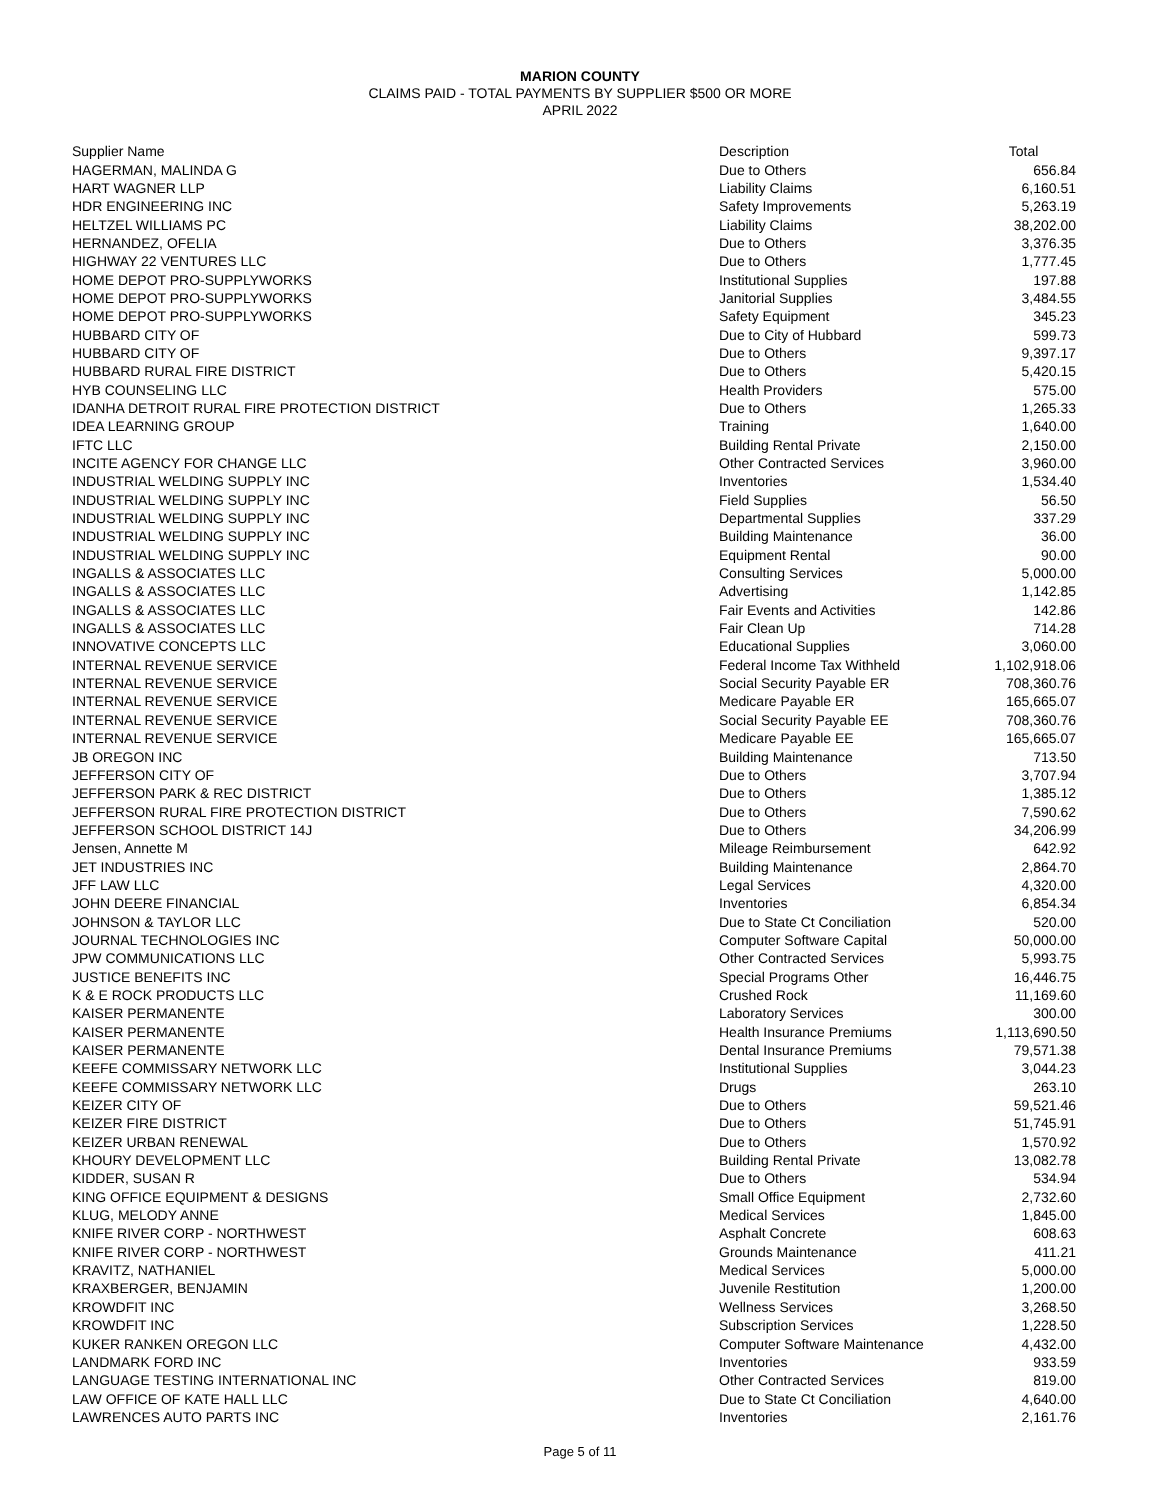MARION COUNTY
CLAIMS PAID - TOTAL PAYMENTS BY SUPPLIER $500 OR MORE
APRIL 2022
| Supplier Name | Description | Total |
| --- | --- | --- |
| HAGERMAN, MALINDA G | Due to Others | 656.84 |
| HART WAGNER LLP | Liability Claims | 6,160.51 |
| HDR ENGINEERING INC | Safety Improvements | 5,263.19 |
| HELTZEL WILLIAMS PC | Liability Claims | 38,202.00 |
| HERNANDEZ, OFELIA | Due to Others | 3,376.35 |
| HIGHWAY 22 VENTURES LLC | Due to Others | 1,777.45 |
| HOME DEPOT PRO-SUPPLYWORKS | Institutional Supplies | 197.88 |
| HOME DEPOT PRO-SUPPLYWORKS | Janitorial Supplies | 3,484.55 |
| HOME DEPOT PRO-SUPPLYWORKS | Safety Equipment | 345.23 |
| HUBBARD CITY OF | Due to City of Hubbard | 599.73 |
| HUBBARD CITY OF | Due to Others | 9,397.17 |
| HUBBARD RURAL FIRE DISTRICT | Due to Others | 5,420.15 |
| HYB COUNSELING LLC | Health Providers | 575.00 |
| IDANHA DETROIT RURAL FIRE PROTECTION DISTRICT | Due to Others | 1,265.33 |
| IDEA LEARNING GROUP | Training | 1,640.00 |
| IFTC LLC | Building Rental Private | 2,150.00 |
| INCITE AGENCY FOR CHANGE LLC | Other Contracted Services | 3,960.00 |
| INDUSTRIAL WELDING SUPPLY INC | Inventories | 1,534.40 |
| INDUSTRIAL WELDING SUPPLY INC | Field Supplies | 56.50 |
| INDUSTRIAL WELDING SUPPLY INC | Departmental Supplies | 337.29 |
| INDUSTRIAL WELDING SUPPLY INC | Building Maintenance | 36.00 |
| INDUSTRIAL WELDING SUPPLY INC | Equipment Rental | 90.00 |
| INGALLS & ASSOCIATES LLC | Consulting Services | 5,000.00 |
| INGALLS & ASSOCIATES LLC | Advertising | 1,142.85 |
| INGALLS & ASSOCIATES LLC | Fair Events and Activities | 142.86 |
| INGALLS & ASSOCIATES LLC | Fair Clean Up | 714.28 |
| INNOVATIVE CONCEPTS LLC | Educational Supplies | 3,060.00 |
| INTERNAL REVENUE SERVICE | Federal Income Tax Withheld | 1,102,918.06 |
| INTERNAL REVENUE SERVICE | Social Security Payable ER | 708,360.76 |
| INTERNAL REVENUE SERVICE | Medicare Payable ER | 165,665.07 |
| INTERNAL REVENUE SERVICE | Social Security Payable EE | 708,360.76 |
| INTERNAL REVENUE SERVICE | Medicare Payable EE | 165,665.07 |
| JB OREGON INC | Building Maintenance | 713.50 |
| JEFFERSON CITY OF | Due to Others | 3,707.94 |
| JEFFERSON PARK & REC DISTRICT | Due to Others | 1,385.12 |
| JEFFERSON RURAL FIRE PROTECTION DISTRICT | Due to Others | 7,590.62 |
| JEFFERSON SCHOOL DISTRICT 14J | Due to Others | 34,206.99 |
| Jensen, Annette M | Mileage Reimbursement | 642.92 |
| JET INDUSTRIES INC | Building Maintenance | 2,864.70 |
| JFF LAW LLC | Legal Services | 4,320.00 |
| JOHN DEERE FINANCIAL | Inventories | 6,854.34 |
| JOHNSON & TAYLOR LLC | Due to State Ct Conciliation | 520.00 |
| JOURNAL TECHNOLOGIES INC | Computer Software Capital | 50,000.00 |
| JPW COMMUNICATIONS LLC | Other Contracted Services | 5,993.75 |
| JUSTICE BENEFITS INC | Special Programs Other | 16,446.75 |
| K & E ROCK PRODUCTS LLC | Crushed Rock | 11,169.60 |
| KAISER PERMANENTE | Laboratory Services | 300.00 |
| KAISER PERMANENTE | Health Insurance Premiums | 1,113,690.50 |
| KAISER PERMANENTE | Dental Insurance Premiums | 79,571.38 |
| KEEFE COMMISSARY NETWORK LLC | Institutional Supplies | 3,044.23 |
| KEEFE COMMISSARY NETWORK LLC | Drugs | 263.10 |
| KEIZER CITY OF | Due to Others | 59,521.46 |
| KEIZER FIRE DISTRICT | Due to Others | 51,745.91 |
| KEIZER URBAN RENEWAL | Due to Others | 1,570.92 |
| KHOURY DEVELOPMENT LLC | Building Rental Private | 13,082.78 |
| KIDDER, SUSAN R | Due to Others | 534.94 |
| KING OFFICE EQUIPMENT & DESIGNS | Small Office Equipment | 2,732.60 |
| KLUG, MELODY ANNE | Medical Services | 1,845.00 |
| KNIFE RIVER CORP - NORTHWEST | Asphalt Concrete | 608.63 |
| KNIFE RIVER CORP - NORTHWEST | Grounds Maintenance | 411.21 |
| KRAVITZ, NATHANIEL | Medical Services | 5,000.00 |
| KRAXBERGER, BENJAMIN | Juvenile Restitution | 1,200.00 |
| KROWDFIT INC | Wellness Services | 3,268.50 |
| KROWDFIT INC | Subscription Services | 1,228.50 |
| KUKER RANKEN OREGON LLC | Computer Software Maintenance | 4,432.00 |
| LANDMARK FORD INC | Inventories | 933.59 |
| LANGUAGE TESTING INTERNATIONAL INC | Other Contracted Services | 819.00 |
| LAW OFFICE OF KATE HALL LLC | Due to State Ct Conciliation | 4,640.00 |
| LAWRENCES AUTO PARTS INC | Inventories | 2,161.76 |
Page 5 of 11